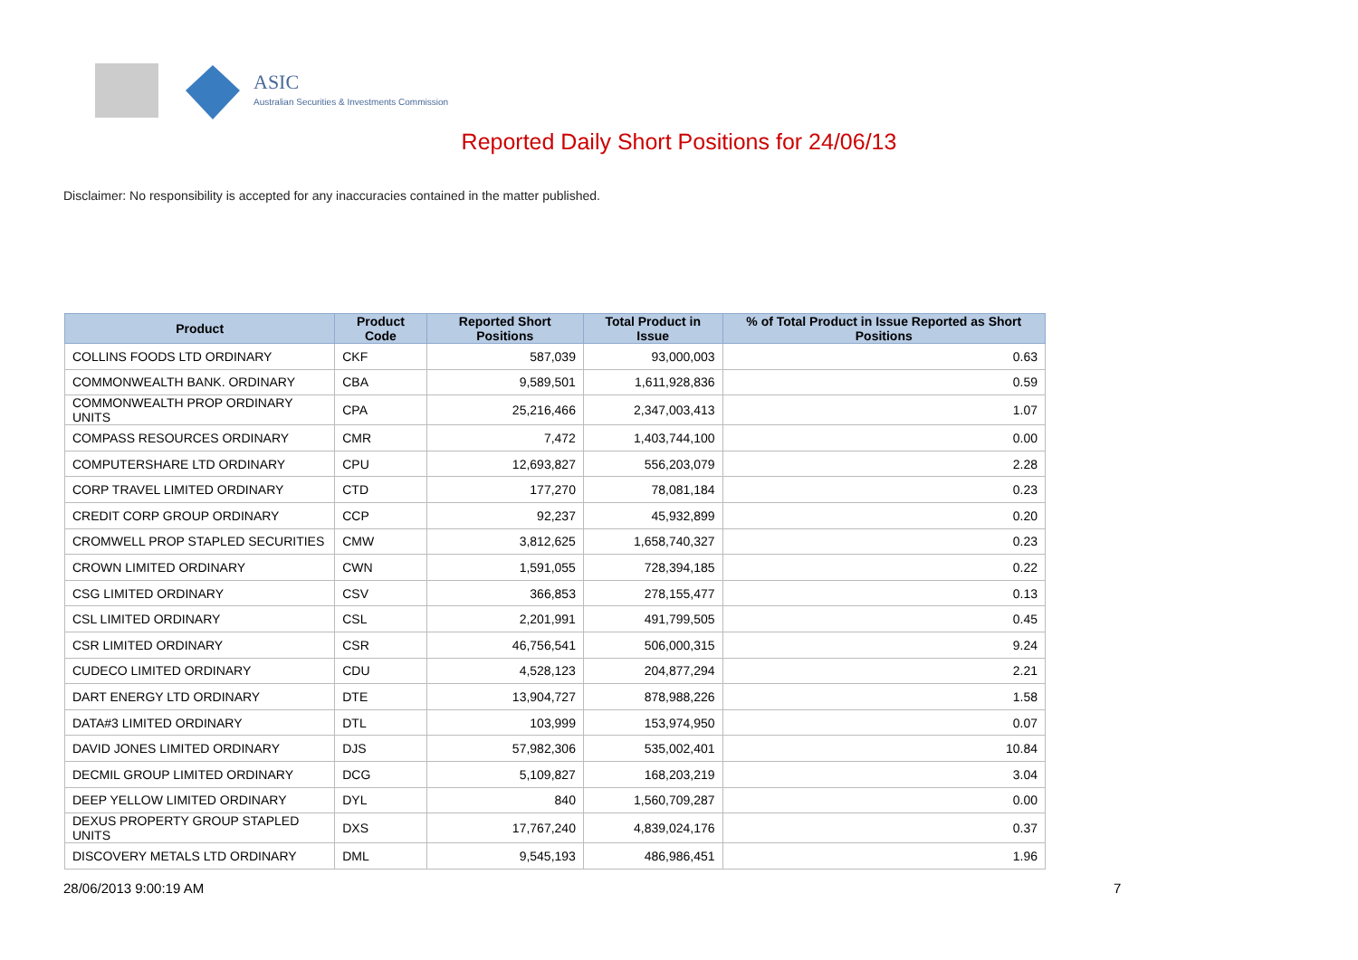ASIC
Australian Securities & Investments Commission
Reported Daily Short Positions for 24/06/13
Disclaimer: No responsibility is accepted for any inaccuracies contained in the matter published.
| Product | Product Code | Reported Short Positions | Total Product in Issue | % of Total Product in Issue Reported as Short Positions |
| --- | --- | --- | --- | --- |
| COLLINS FOODS LTD ORDINARY | CKF | 587,039 | 93,000,003 | 0.63 |
| COMMONWEALTH BANK. ORDINARY | CBA | 9,589,501 | 1,611,928,836 | 0.59 |
| COMMONWEALTH PROP ORDINARY UNITS | CPA | 25,216,466 | 2,347,003,413 | 1.07 |
| COMPASS RESOURCES ORDINARY | CMR | 7,472 | 1,403,744,100 | 0.00 |
| COMPUTERSHARE LTD ORDINARY | CPU | 12,693,827 | 556,203,079 | 2.28 |
| CORP TRAVEL LIMITED ORDINARY | CTD | 177,270 | 78,081,184 | 0.23 |
| CREDIT CORP GROUP ORDINARY | CCP | 92,237 | 45,932,899 | 0.20 |
| CROMWELL PROP STAPLED SECURITIES | CMW | 3,812,625 | 1,658,740,327 | 0.23 |
| CROWN LIMITED ORDINARY | CWN | 1,591,055 | 728,394,185 | 0.22 |
| CSG LIMITED ORDINARY | CSV | 366,853 | 278,155,477 | 0.13 |
| CSL LIMITED ORDINARY | CSL | 2,201,991 | 491,799,505 | 0.45 |
| CSR LIMITED ORDINARY | CSR | 46,756,541 | 506,000,315 | 9.24 |
| CUDECO LIMITED ORDINARY | CDU | 4,528,123 | 204,877,294 | 2.21 |
| DART ENERGY LTD ORDINARY | DTE | 13,904,727 | 878,988,226 | 1.58 |
| DATA#3 LIMITED ORDINARY | DTL | 103,999 | 153,974,950 | 0.07 |
| DAVID JONES LIMITED ORDINARY | DJS | 57,982,306 | 535,002,401 | 10.84 |
| DECMIL GROUP LIMITED ORDINARY | DCG | 5,109,827 | 168,203,219 | 3.04 |
| DEEP YELLOW LIMITED ORDINARY | DYL | 840 | 1,560,709,287 | 0.00 |
| DEXUS PROPERTY GROUP STAPLED UNITS | DXS | 17,767,240 | 4,839,024,176 | 0.37 |
| DISCOVERY METALS LTD ORDINARY | DML | 9,545,193 | 486,986,451 | 1.96 |
28/06/2013 9:00:19 AM 7